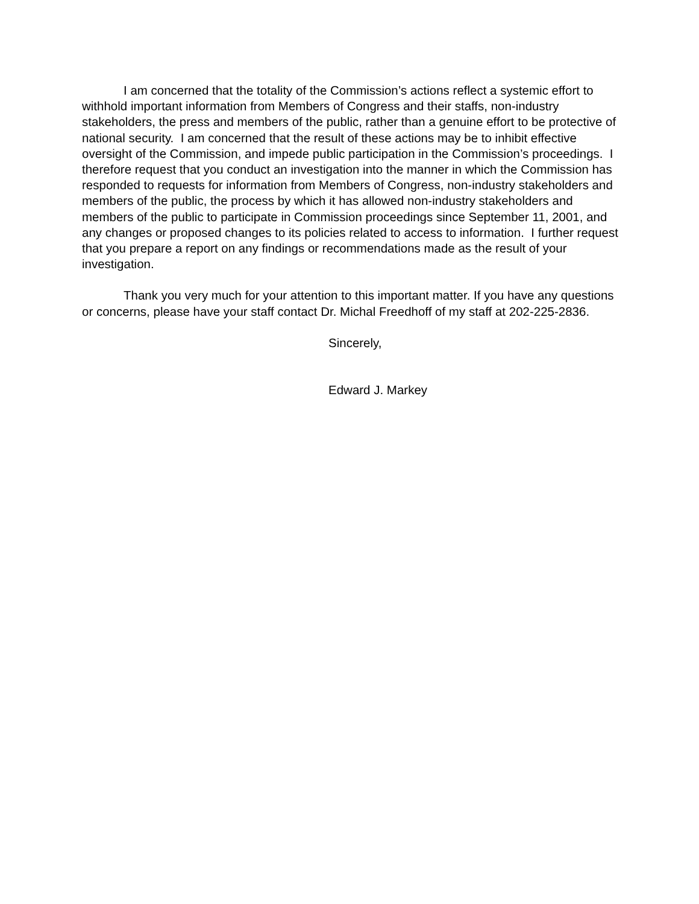I am concerned that the totality of the Commission’s actions reflect a systemic effort to withhold important information from Members of Congress and their staffs, non-industry stakeholders, the press and members of the public, rather than a genuine effort to be protective of national security. I am concerned that the result of these actions may be to inhibit effective oversight of the Commission, and impede public participation in the Commission’s proceedings. I therefore request that you conduct an investigation into the manner in which the Commission has responded to requests for information from Members of Congress, non-industry stakeholders and members of the public, the process by which it has allowed non-industry stakeholders and members of the public to participate in Commission proceedings since September 11, 2001, and any changes or proposed changes to its policies related to access to information. I further request that you prepare a report on any findings or recommendations made as the result of your investigation.
Thank you very much for your attention to this important matter. If you have any questions or concerns, please have your staff contact Dr. Michal Freedhoff of my staff at 202-225-2836.
Sincerely,
Edward J. Markey